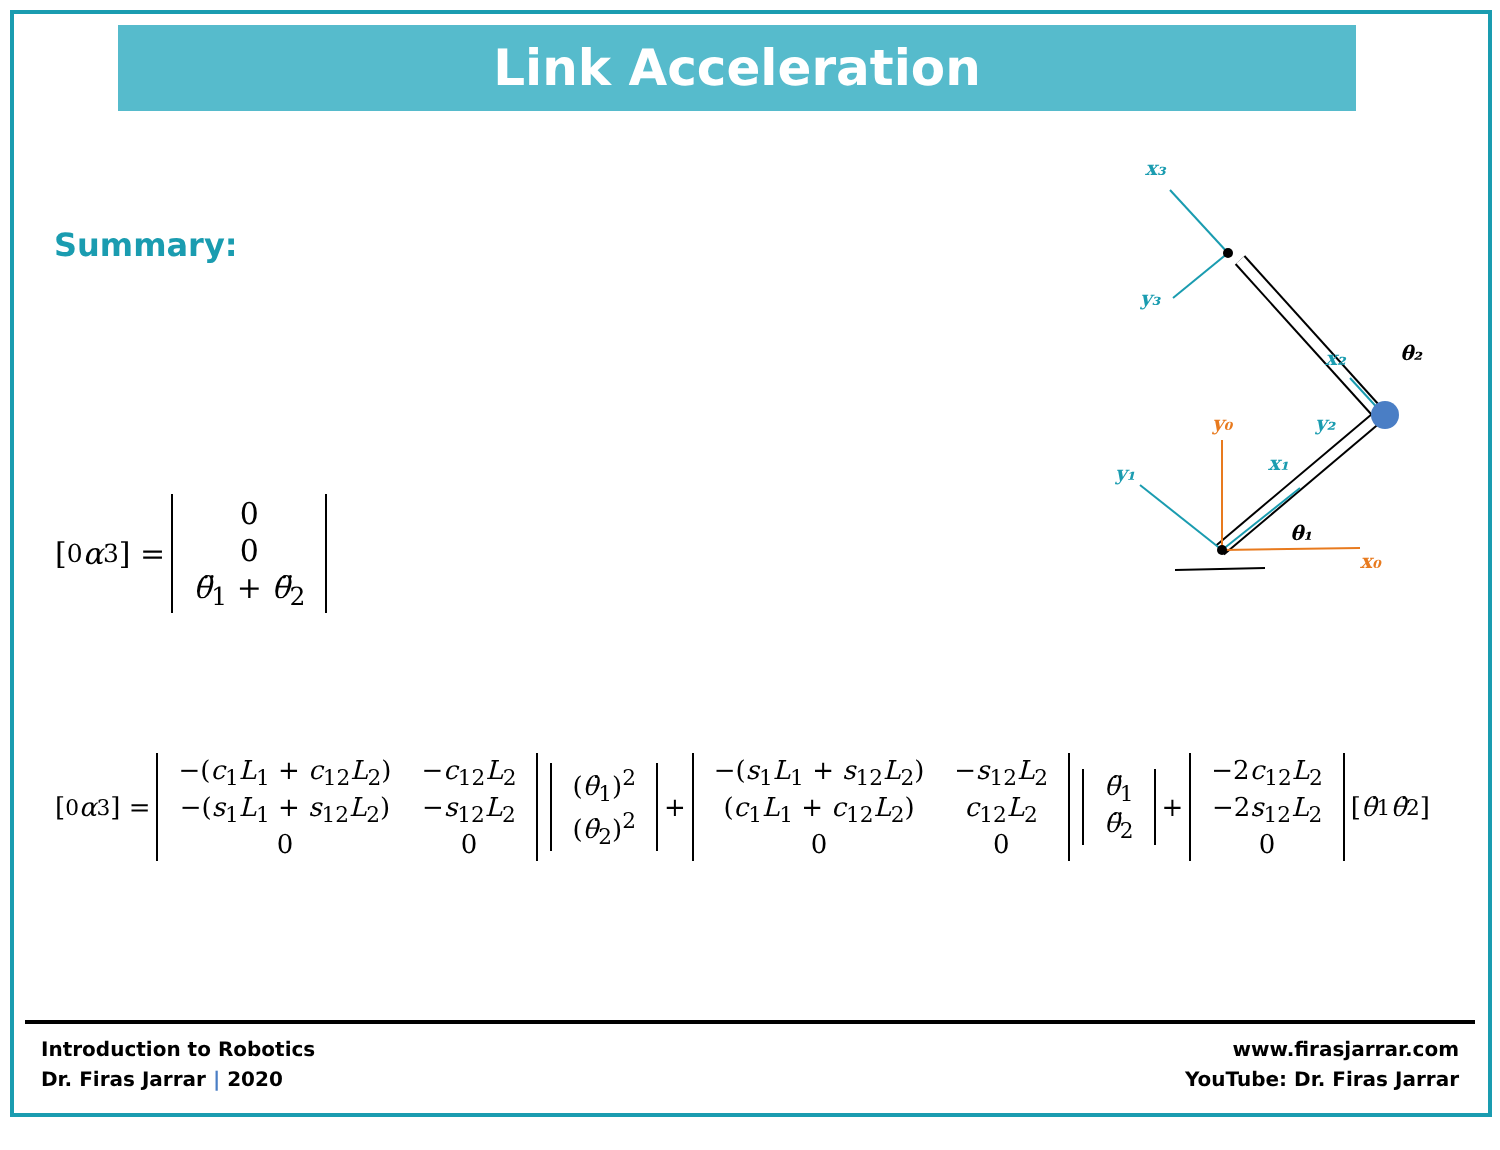Link Acceleration
Summary:
[<sup>0</sup> α<sub>3</sub>] =
| 0 |
| 0 |
| θ̈<sub>1</sub> + θ̈<sub>2</sub> |
[<sup>0</sup> α<sub>3</sub>] =
| −( c<sub>1</sub> L<sub>1</sub> + c<sub>12</sub> L<sub>2</sub>) | − c<sub>12</sub> L<sub>2</sub> |
| −( s<sub>1</sub> L<sub>1</sub> + s<sub>12</sub> L<sub>2</sub>) | − s<sub>12</sub> L<sub>2</sub> |
| 0 | 0 |
| ( θ̇<sub>1</sub>)<sup>2</sup> |
| ( θ̇<sub>2</sub>)<sup>2</sup> |
+
| −( s<sub>1</sub> L<sub>1</sub> + s<sub>12</sub> L<sub>2</sub>) | − s<sub>12</sub> L<sub>2</sub> |
| ( c<sub>1</sub> L<sub>1</sub> + c<sub>12</sub> L<sub>2</sub>) | c<sub>12</sub> L<sub>2</sub> |
| 0 | 0 |
| θ̈<sub>1</sub> |
| θ̈<sub>2</sub> |
+
| −2 c<sub>12</sub> L<sub>2</sub> |
| −2 s<sub>12</sub> L<sub>2</sub> |
| 0 |
[θ̇<sub>1</sub> θ̇<sub>2</sub>]
x₀
y₀
y₁
x₁
y₂
x₂
x₃
y₃
θ₁
θ₂
Introduction to Robotics
Dr. Firas Jarrar | 2020
www.firasjarrar.com
YouTube: Dr. Firas Jarrar